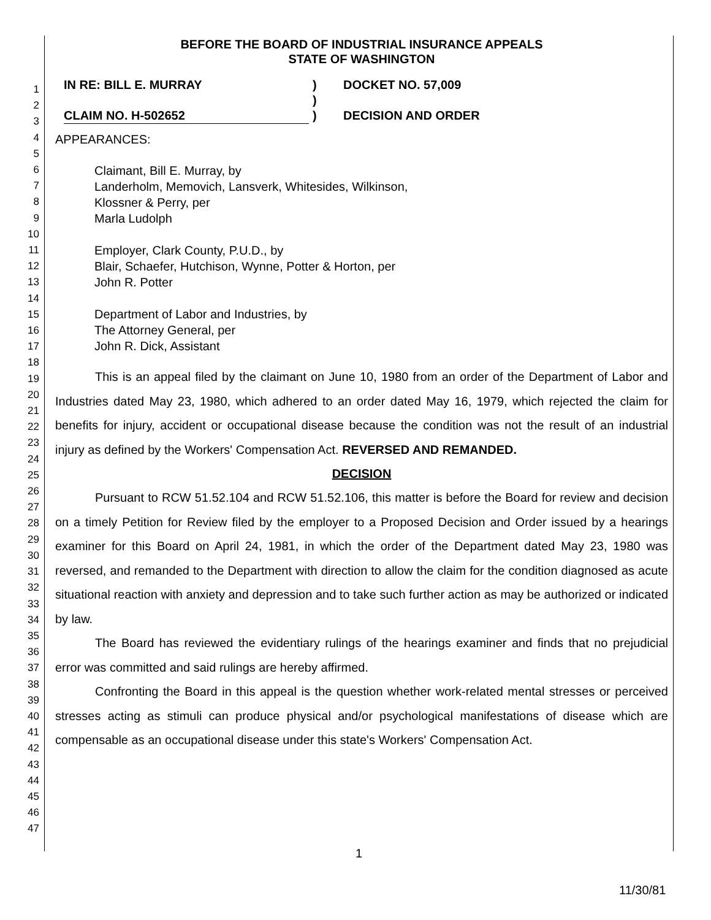1
2
3
4
5
6
7
8
9
10
11
12
13
14
15
16
17
18
19
20
21
22
23
24
25
26
27
28
29
30
31
32
33
34
35
36
37
38
39
40
41
42
43
44
45
46
47
BEFORE THE BOARD OF INDUSTRIAL INSURANCE APPEALS
STATE OF WASHINGTON
IN RE: BILL E. MURRAY
CLAIM NO. H-502652
)
)
)
DOCKET NO. 57,009
DECISION AND ORDER
APPEARANCES:
Claimant, Bill E. Murray, by
Landerholm, Memovich, Lansverk, Whitesides, Wilkinson,
Klossner & Perry, per
Marla Ludolph
Employer, Clark County, P.U.D., by
Blair, Schaefer, Hutchison, Wynne, Potter & Horton, per
John R. Potter
Department of Labor and Industries, by
The Attorney General, per
John R. Dick, Assistant
This is an appeal filed by the claimant on June 10, 1980 from an order of the Department of Labor and Industries dated May 23, 1980, which adhered to an order dated May 16, 1979, which rejected the claim for benefits for injury, accident or occupational disease because the condition was not the result of an industrial injury as defined by the Workers' Compensation Act. REVERSED AND REMANDED.
DECISION
Pursuant to RCW 51.52.104 and RCW 51.52.106, this matter is before the Board for review and decision on a timely Petition for Review filed by the employer to a Proposed Decision and Order issued by a hearings examiner for this Board on April 24, 1981, in which the order of the Department dated May 23, 1980 was reversed, and remanded to the Department with direction to allow the claim for the condition diagnosed as acute situational reaction with anxiety and depression and to take such further action as may be authorized or indicated by law.
The Board has reviewed the evidentiary rulings of the hearings examiner and finds that no prejudicial error was committed and said rulings are hereby affirmed.
Confronting the Board in this appeal is the question whether work-related mental stresses or perceived stresses acting as stimuli can produce physical and/or psychological manifestations of disease which are compensable as an occupational disease under this state's Workers' Compensation Act.
1
11/30/81